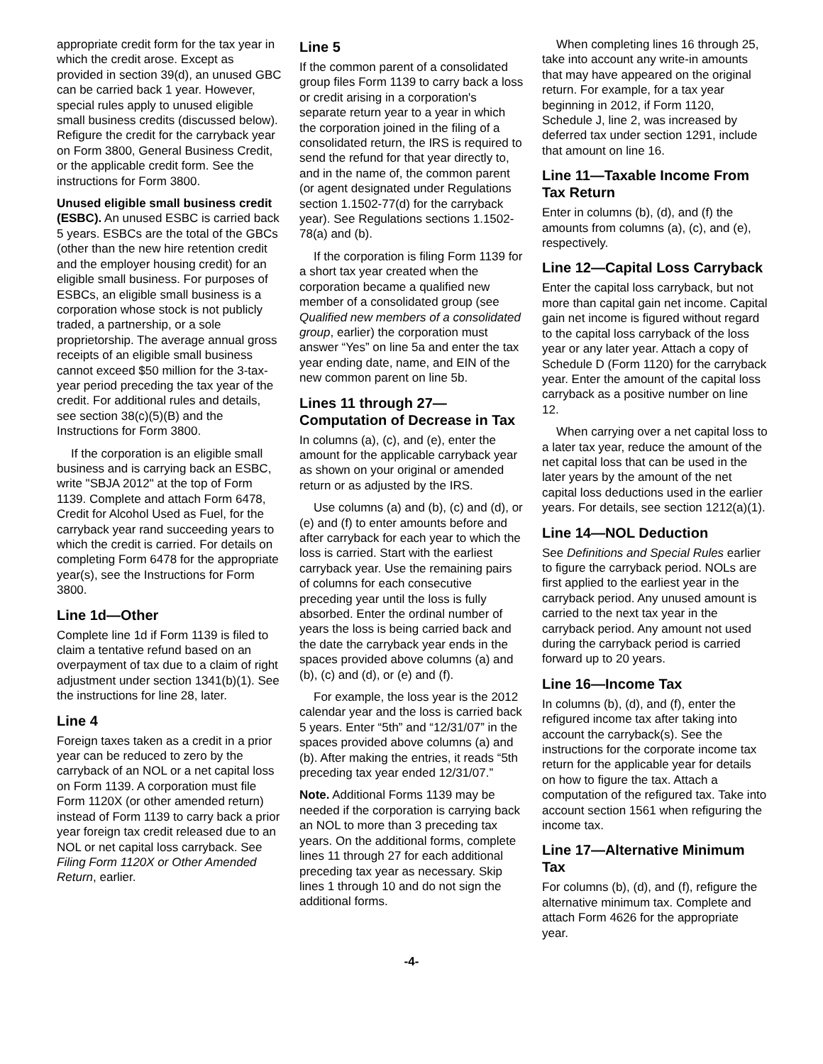appropriate credit form for the tax year in which the credit arose. Except as provided in section 39(d), an unused GBC can be carried back 1 year. However, special rules apply to unused eligible small business credits (discussed below). Refigure the credit for the carryback year on Form 3800, General Business Credit, or the applicable credit form. See the instructions for Form 3800.
Unused eligible small business credit (ESBC). An unused ESBC is carried back 5 years. ESBCs are the total of the GBCs (other than the new hire retention credit and the employer housing credit) for an eligible small business. For purposes of ESBCs, an eligible small business is a corporation whose stock is not publicly traded, a partnership, or a sole proprietorship. The average annual gross receipts of an eligible small business cannot exceed $50 million for the 3-tax-year period preceding the tax year of the credit. For additional rules and details, see section 38(c)(5)(B) and the Instructions for Form 3800.
If the corporation is an eligible small business and is carrying back an ESBC, write "SBJA 2012" at the top of Form 1139. Complete and attach Form 6478, Credit for Alcohol Used as Fuel, for the carryback year rand succeeding years to which the credit is carried. For details on completing Form 6478 for the appropriate year(s), see the Instructions for Form 3800.
Line 1d—Other
Complete line 1d if Form 1139 is filed to claim a tentative refund based on an overpayment of tax due to a claim of right adjustment under section 1341(b)(1). See the instructions for line 28, later.
Line 4
Foreign taxes taken as a credit in a prior year can be reduced to zero by the carryback of an NOL or a net capital loss on Form 1139. A corporation must file Form 1120X (or other amended return) instead of Form 1139 to carry back a prior year foreign tax credit released due to an NOL or net capital loss carryback. See Filing Form 1120X or Other Amended Return, earlier.
Line 5
If the common parent of a consolidated group files Form 1139 to carry back a loss or credit arising in a corporation's separate return year to a year in which the corporation joined in the filing of a consolidated return, the IRS is required to send the refund for that year directly to, and in the name of, the common parent (or agent designated under Regulations section 1.1502-77(d) for the carryback year). See Regulations sections 1.1502-78(a) and (b).
If the corporation is filing Form 1139 for a short tax year created when the corporation became a qualified new member of a consolidated group (see Qualified new members of a consolidated group, earlier) the corporation must answer “Yes” on line 5a and enter the tax year ending date, name, and EIN of the new common parent on line 5b.
Lines 11 through 27—Computation of Decrease in Tax
In columns (a), (c), and (e), enter the amount for the applicable carryback year as shown on your original or amended return or as adjusted by the IRS.
Use columns (a) and (b), (c) and (d), or (e) and (f) to enter amounts before and after carryback for each year to which the loss is carried. Start with the earliest carryback year. Use the remaining pairs of columns for each consecutive preceding year until the loss is fully absorbed. Enter the ordinal number of years the loss is being carried back and the date the carryback year ends in the spaces provided above columns (a) and (b), (c) and (d), or (e) and (f).
For example, the loss year is the 2012 calendar year and the loss is carried back 5 years. Enter “5th” and “12/31/07” in the spaces provided above columns (a) and (b). After making the entries, it reads “5th preceding tax year ended 12/31/07.”
Note. Additional Forms 1139 may be needed if the corporation is carrying back an NOL to more than 3 preceding tax years. On the additional forms, complete lines 11 through 27 for each additional preceding tax year as necessary. Skip lines 1 through 10 and do not sign the additional forms.
When completing lines 16 through 25, take into account any write-in amounts that may have appeared on the original return. For example, for a tax year beginning in 2012, if Form 1120, Schedule J, line 2, was increased by deferred tax under section 1291, include that amount on line 16.
Line 11—Taxable Income From Tax Return
Enter in columns (b), (d), and (f) the amounts from columns (a), (c), and (e), respectively.
Line 12—Capital Loss Carryback
Enter the capital loss carryback, but not more than capital gain net income. Capital gain net income is figured without regard to the capital loss carryback of the loss year or any later year. Attach a copy of Schedule D (Form 1120) for the carryback year. Enter the amount of the capital loss carryback as a positive number on line 12.
When carrying over a net capital loss to a later tax year, reduce the amount of the net capital loss that can be used in the later years by the amount of the net capital loss deductions used in the earlier years. For details, see section 1212(a)(1).
Line 14—NOL Deduction
See Definitions and Special Rules earlier to figure the carryback period. NOLs are first applied to the earliest year in the carryback period. Any unused amount is carried to the next tax year in the carryback period. Any amount not used during the carryback period is carried forward up to 20 years.
Line 16—Income Tax
In columns (b), (d), and (f), enter the refigured income tax after taking into account the carryback(s). See the instructions for the corporate income tax return for the applicable year for details on how to figure the tax. Attach a computation of the refigured tax. Take into account section 1561 when refiguring the income tax.
Line 17—Alternative Minimum Tax
For columns (b), (d), and (f), refigure the alternative minimum tax. Complete and attach Form 4626 for the appropriate year.
-4-